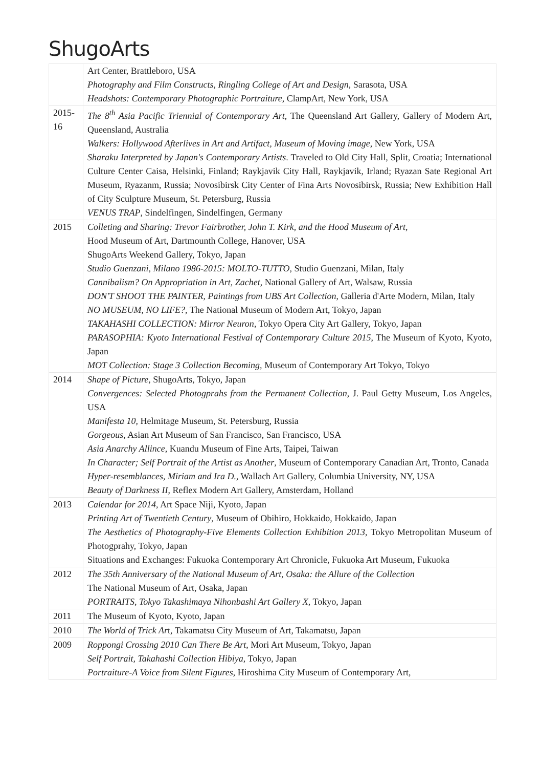ShugoArts
| | Art Center, Brattleboro, USA Photography and Film Constructs, Ringling College of Art and Design , Sarasota, USA Headshots: Contemporary Photographic Portraiture , ClampArt, New York, USA |
| 2015-16 | The 8<sup>th</sup> Asia Pacific Triennial of Contemporary Art , The Queensland Art Gallery, Gallery of Modern Art, Queensland, Australia Walkers: Hollywood Afterlives in Art and Artifact, Museum of Moving image , New York, USA Sharaku Interpreted by Japan's Contemporary Artists . Traveled to Old City Hall, Split, Croatia; International Culture Center Caisa, Helsinki, Finland; Raykjavik City Hall, Raykjavik, Irland; Ryazan Sate Regional Art Museum, Ryazanm, Russia; Novosibirsk City Center of Fina Arts Novosibirsk, Russia; New Exhibition Hall of City Sculpture Museum, St. Petersburg, Russia VENUS TRAP , Sindelfingen, Sindelfingen, Germany |
| 2015 | Colleting and Sharing: Trevor Fairbrother, John T. Kirk, and the Hood Museum of Art , Hood Museum of Art, Dartmounth College, Hanover, USA ShugoArts Weekend Gallery, Tokyo, Japan Studio Guenzani, Milano 1986-2015: MOLTO-TUTTO , Studio Guenzani, Milan, Italy Cannibalism? On Appropriation in Art, Zachet , National Gallery of Art, Walsaw, Russia DON'T SHOOT THE PAINTER, Paintings from UBS Art Collection , Galleria d'Arte Modern, Milan, Italy NO MUSEUM, NO LIFE? , The National Museum of Modern Art, Tokyo, Japan TAKAHASHI COLLECTION: Mirror Neuron , Tokyo Opera City Art Gallery, Tokyo, Japan PARASOPHIA: Kyoto International Festival of Contemporary Culture 2015 , The Museum of Kyoto, Kyoto, Japan MOT Collection: Stage 3 Collection Becoming, Museum of Contemporary Art Tokyo, Tokyo |
| 2014 | Shape of Picture , ShugoArts, Tokyo, Japan Convergences: Selected Photogprahs from the Permanent Collection , J. Paul Getty Museum, Los Angeles, USA Manifesta 10, Helmitage Museum, St. Petersburg, Russia Gorgeous , Asian Art Museum of San Francisco, San Francisco, USA Asia Anarchy Allince , Kuandu Museum of Fine Arts, Taipei, Taiwan In Character; Self Portrait of the Artist as Another , Museum of Contemporary Canadian Art, Tronto, Canada Hyper-resemblances, Miriam and Ira D. , Wallach Art Gallery, Columbia University, NY, USA Beauty of Darkness II , Reflex Modern Art Gallery, Amsterdam, Holland |
| 2013 | Calendar for 2014 , Art Space Niji, Kyoto, Japan Printing Art of Twentieth Century , Museum of Obihiro, Hokkaido, Hokkaido, Japan The Aesthetics of Photography-Five Elements Collection Exhibition 2013 , Tokyo Metropolitan Museum of Photogprahy, Tokyo, Japan Situations and Exchanges: Fukuoka Contemporary Art Chronicle, Fukuoka Art Museum, Fukuoka |
| 2012 | The 35th Anniversary of the National Museum of Art, Osaka: the Allure of the Collection The National Museum of Art, Osaka, Japan PORTRAITS, Tokyo Takashimaya Nihonbashi Art Gallery X, Tokyo, Japan |
| 2011 | The Museum of Kyoto, Kyoto, Japan |
| 2010 | The World of Trick Ar t, Takamatsu City Museum of Art, Takamatsu, Japan |
| 2009 | Roppongi Crossing 2010 Can There Be Art , Mori Art Museum, Tokyo, Japan Self Portrait, Takahashi Collection Hibiya , Tokyo, Japan Portraiture-A Voice from Silent Figures , Hiroshima City Museum of Contemporary Art, |